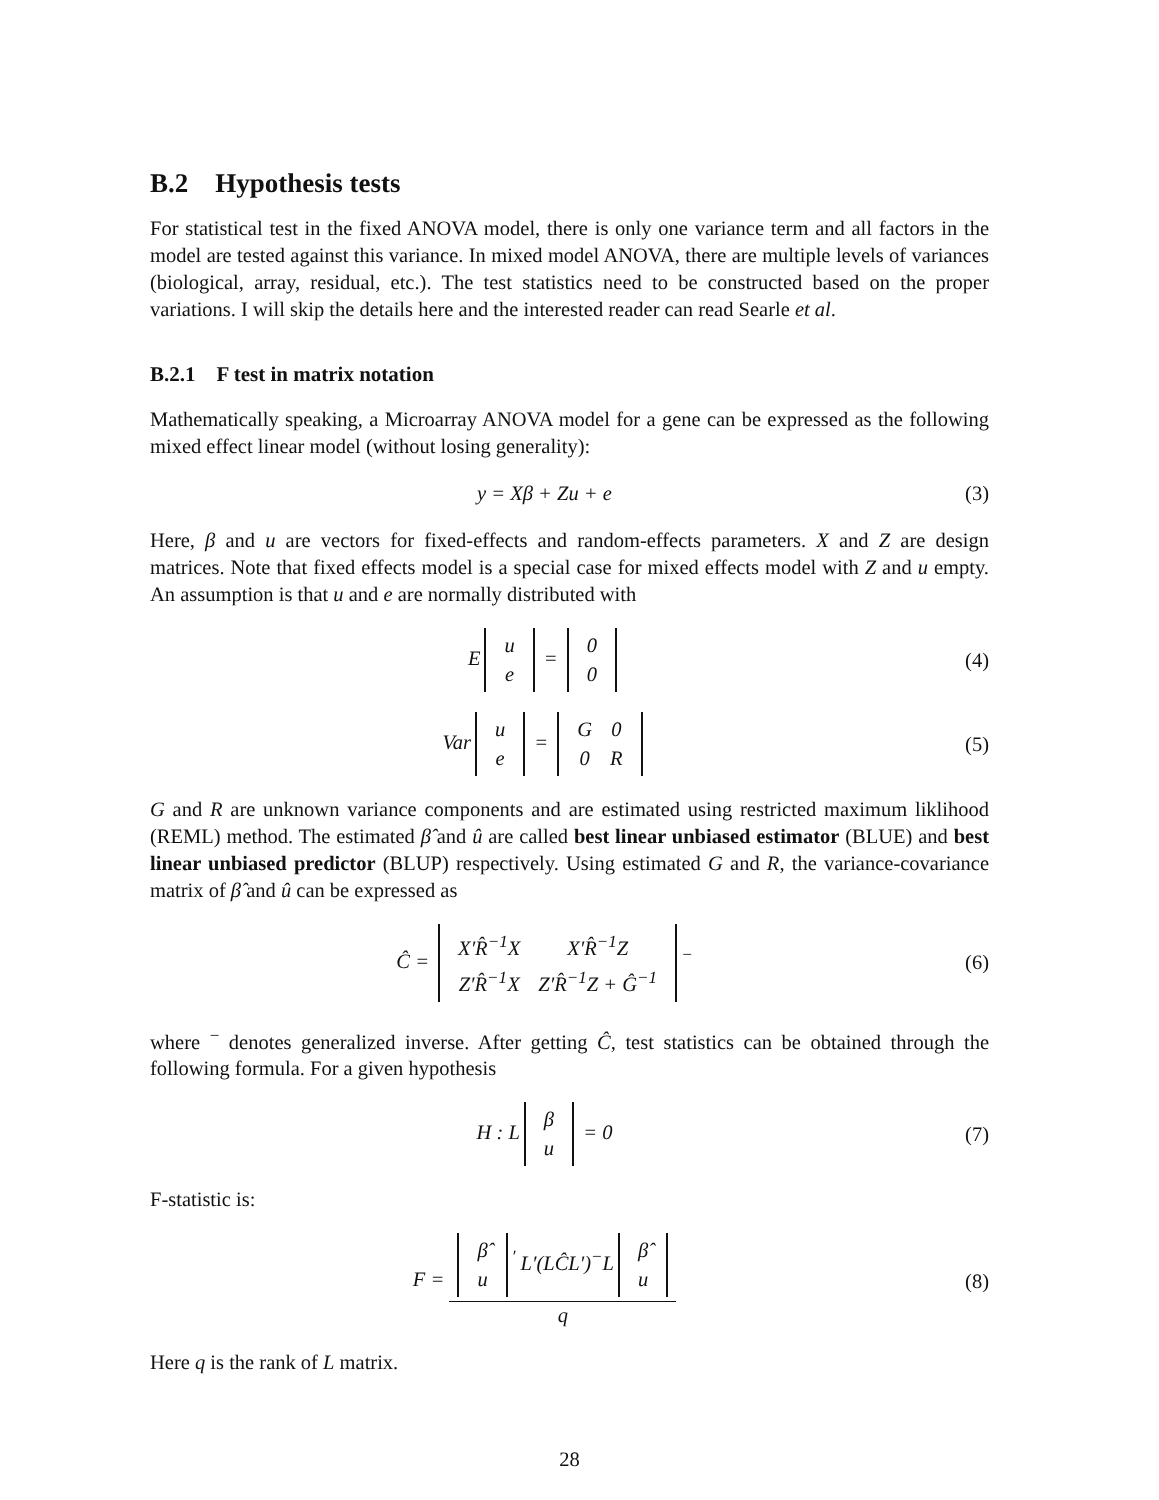B.2 Hypothesis tests
For statistical test in the fixed ANOVA model, there is only one variance term and all factors in the model are tested against this variance. In mixed model ANOVA, there are multiple levels of variances (biological, array, residual, etc.). The test statistics need to be constructed based on the proper variations. I will skip the details here and the interested reader can read Searle et al.
B.2.1 F test in matrix notation
Mathematically speaking, a Microarray ANOVA model for a gene can be expressed as the following mixed effect linear model (without losing generality):
y = Xβ + Zu + e (3)
Here, β and u are vectors for fixed-effects and random-effects parameters. X and Z are design matrices. Note that fixed effects model is a special case for mixed effects model with Z and u empty. An assumption is that u and e are normally distributed with
E
| u |
| e |
=
| 0 |
| 0 |
(4)
Var
| u |
| e |
=
| G | 0 |
| 0 | R |
(5)
G and R are unknown variance components and are estimated using restricted maximum liklihood (REML) method. The estimated β̂ and û are called best linear unbiased estimator (BLUE) and best linear unbiased predictor (BLUP) respectively. Using estimated G and R, the variance-covariance matrix of β̂ and û can be expressed as
Ĉ =
| X′R̂<sup>−1</sup>X | X′R̂<sup>−1</sup>Z |
| Z′R̂<sup>−1</sup>X | Z′R̂<sup>−1</sup>Z + Ĝ<sup>−1</sup> |
<sup>−</sup>
(6)
where <sup>−</sup> denotes generalized inverse. After getting Ĉ, test statistics can be obtained through the following formula. For a given hypothesis
H : L
| β |
| u |
= 0
(7)
F-statistic is:
F =
| β̂ |
| u |
<sup>′</sup> L′(LĈL′)<sup>−</sup>L
| β̂ |
| u |
q
(8)
Here q is the rank of L matrix.
28